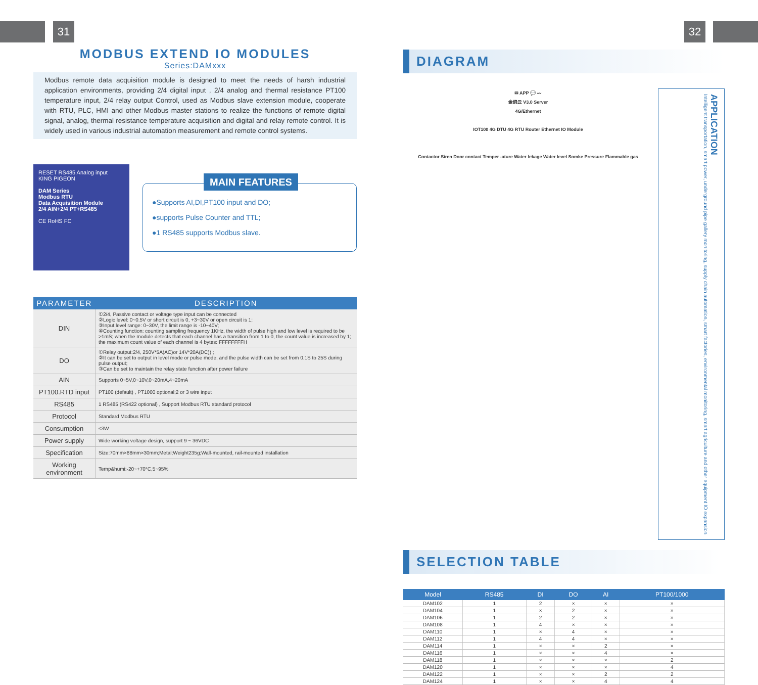31 32
MODBUS EXTEND IO MODULES
Series:DAMxxx
Modbus remote data acquisition module is designed to meet the needs of harsh industrial application environments, providing 2/4 digital input , 2/4 analog and thermal resistance PT100 temperature input, 2/4 relay output Control, used as Modbus slave extension module, cooperate with RTU, PLC, HMI and other Modbus master stations to realize the functions of remote digital signal, analog, thermal resistance temperature acquisition and digital and relay remote control. It is widely used in various industrial automation measurement and remote control systems.
RESET RS485 Analog input
KING PIGEON
DAM Series
Modbus RTU
Data Acquisition Module
2/4 AIN+2/4 PT+RS485
CE RoHS FC
MAIN FEATURES
●Supports AI,DI,PT100 input and DO;
●supports Pulse Counter and TTL;
●1 RS485 supports Modbus slave.
| PARAMETER | DESCRIPTION |
| --- | --- |
| DIN | ①2/4, Passive contact or voltage type input can be connected ②Logic level: 0~0.5V or short circuit is 0, +3~30V or open circuit is 1; ③Input level range: 0~30V, the limit range is -10~40V; ④Counting function: counting sampling frequency 1KHz, the width of pulse high and low level is required to be >1mS; when the module detects that each channel has a transition from 1 to 0, the count value is increased by 1; the maximum count value of each channel is 4 bytes: FFFFFFFFH |
| DO | ①Relay output:2/4, 250V*5A(AC)or 14V*20A(DC)) ; ②It can be set to output in level mode or pulse mode, and the pulse width can be set from 0.1S to 25S during pulse output; ③Can be set to maintain the relay state function after power failure |
| AIN | Supports 0~5V,0~10V,0~20mA,4~20mA |
| PT100.RTD input | PT100 (default) , PT1000 optional;2 or 3 wire input |
| RS485 | 1 RS485 (RS422 optional) , Support Modbus RTU standard protocol |
| Protocol | Standard Modbus RTU |
| Consumption | ≤3W |
| Power supply | Wide working voltage design, support 9 ~ 36VDC |
| Specification | Size:70mm×88mm×30mm;Metal;Weight235g;Wall-mounted, rail-mounted installation |
| Working environment | Temp&humi:-20~+70°C,5~95% |
DIAGRAM
✉ APP 💬 〰
金鸽云 V3.0 Server
4G/Ethernet
IOT100 4G DTU 4G RTU Router Ethernet IO Module
Contactor Siren Door contact Temper -ature Water lekage Water level Somke Pressure Flammable gas
APPLICATION
Intelligent transportation, smart power, underground pipe gallery monitoring, supply chain automation, smart factories, environmental monitoring, smart agriculture and other equipment IO expansion
SELECTION TABLE
| Model | RS485 | DI | DO | AI | PT100/1000 |
| --- | --- | --- | --- | --- | --- |
| DAM102 | 1 | 2 | × | × | × |
| DAM104 | 1 | × | 2 | × | × |
| DAM106 | 1 | 2 | 2 | × | × |
| DAM108 | 1 | 4 | × | × | × |
| DAM110 | 1 | × | 4 | × | × |
| DAM112 | 1 | 4 | 4 | × | × |
| DAM114 | 1 | × | × | 2 | × |
| DAM116 | 1 | × | × | 4 | × |
| DAM118 | 1 | × | × | × | 2 |
| DAM120 | 1 | × | × | × | 4 |
| DAM122 | 1 | × | × | 2 | 2 |
| DAM124 | 1 | × | × | 4 | 4 |